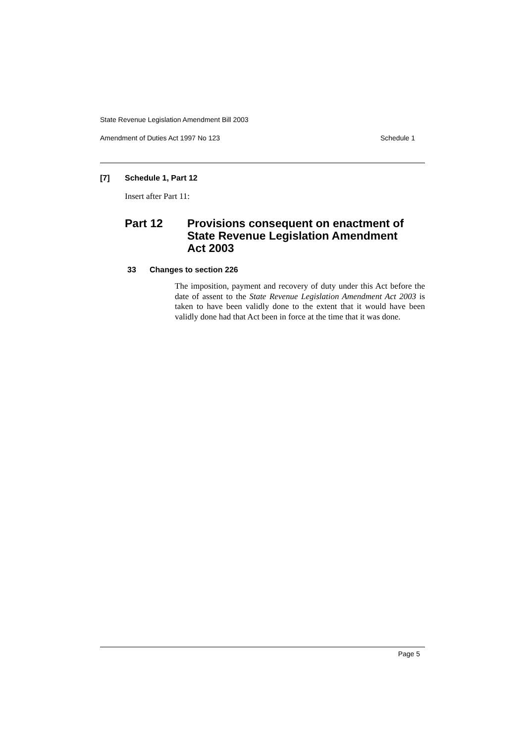State Revenue Legislation Amendment Bill 2003
Amendment of Duties Act 1997 No 123 Schedule 1
[7] Schedule 1, Part 12
Insert after Part 11:
Part 12 Provisions consequent on enactment of
State Revenue Legislation Amendment
Act 2003
33 Changes to section 226
The imposition, payment and recovery of duty under this Act before the date of assent to the State Revenue Legislation Amendment Act 2003 is taken to have been validly done to the extent that it would have been validly done had that Act been in force at the time that it was done.
Page 5